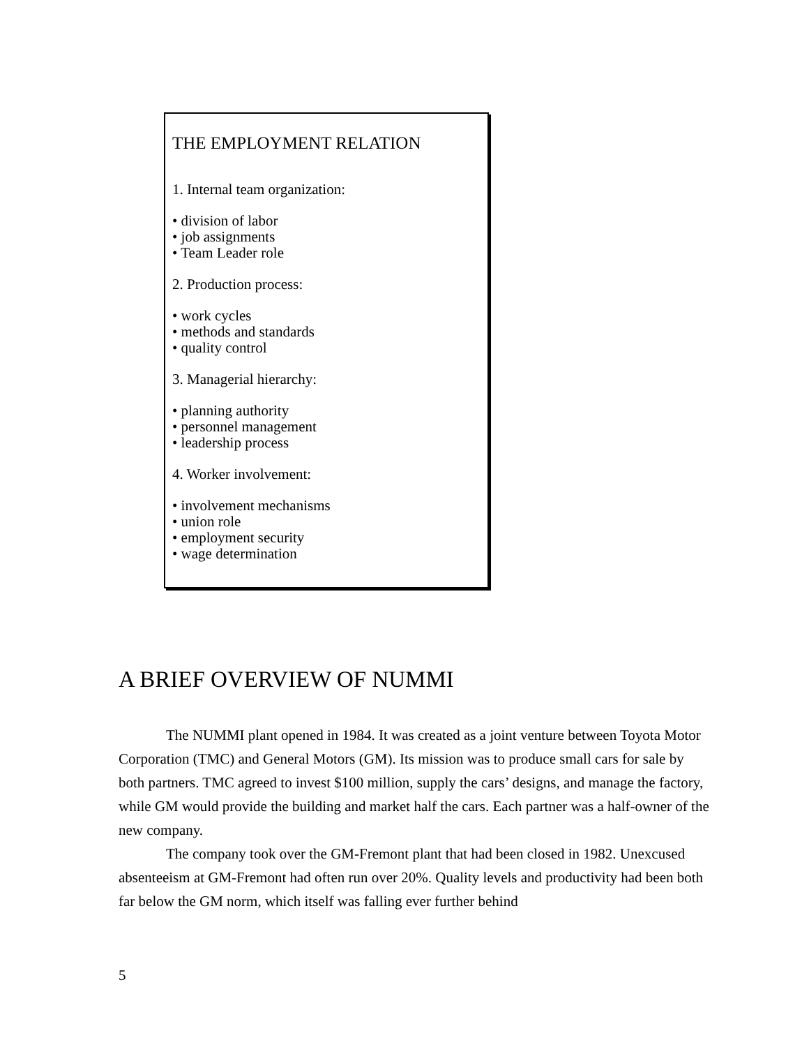THE EMPLOYMENT RELATION
1. Internal team organization:
• division of labor
• job assignments
• Team Leader role
2. Production process:
• work cycles
• methods and standards
• quality control
3. Managerial hierarchy:
• planning authority
• personnel management
• leadership process
4. Worker involvement:
• involvement mechanisms
• union role
• employment security
• wage determination
A BRIEF OVERVIEW OF NUMMI
The NUMMI plant opened in 1984. It was created as a joint venture between Toyota Motor Corporation (TMC) and General Motors (GM). Its mission was to produce small cars for sale by both partners. TMC agreed to invest $100 million, supply the cars’ designs, and manage the factory, while GM would provide the building and market half the cars. Each partner was a half-owner of the new company.
The company took over the GM-Fremont plant that had been closed in 1982. Unexcused absenteeism at GM-Fremont had often run over 20%. Quality levels and productivity had been both far below the GM norm, which itself was falling ever further behind
5